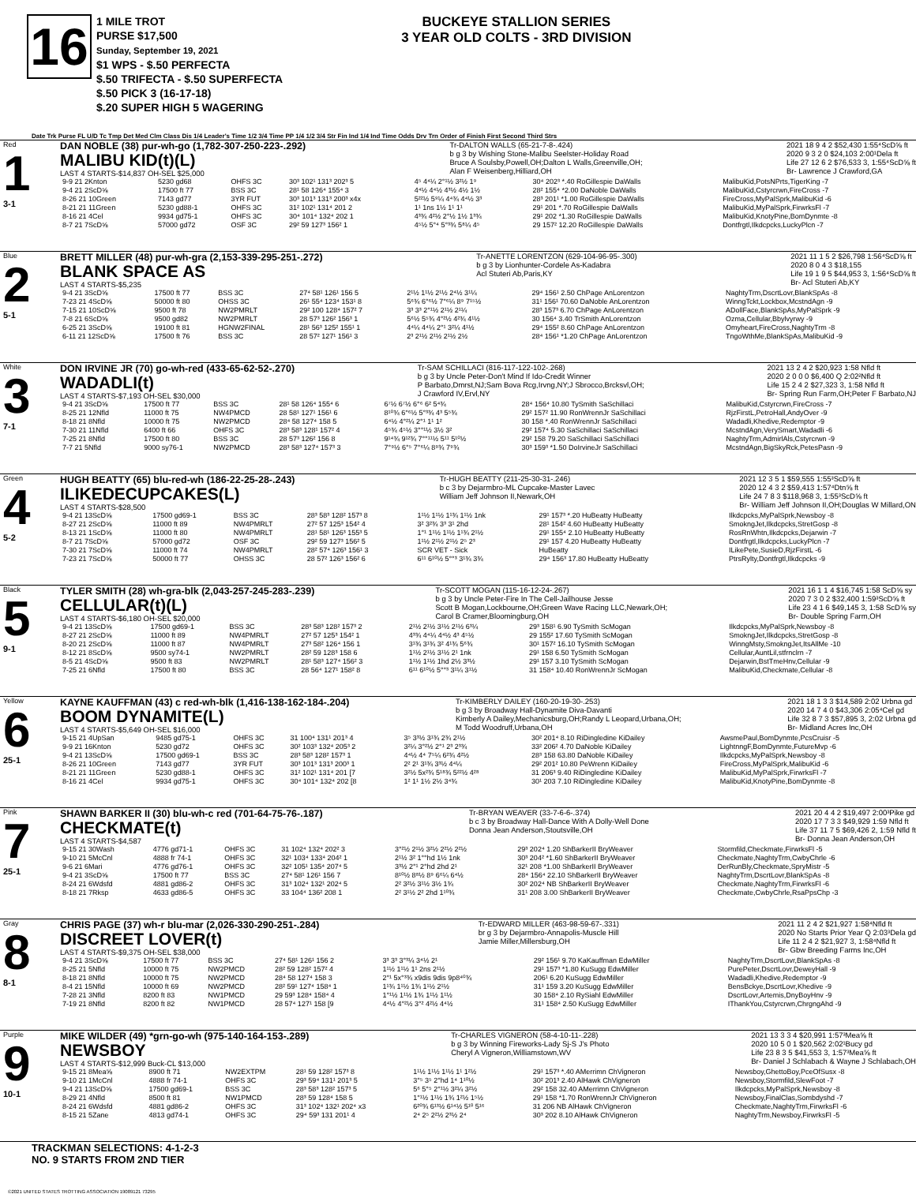16
1 MILE TROT
PURSE $17,500
Sunday, September 19, 2021
$1 WPS - $.50 PERFECTA
$.50 TRIFECTA - $.50 SUPERFECTA
$.50 PICK 3 (16-17-18)
$.20 SUPER HIGH 5 WAGERING
BUCKEYE STALLION SERIES
3 YEAR OLD COLTS - 3RD DIVISION
Date Trk Purse FL U/D Tc Tmp Det Med Clm Class Dis 1/4 Leader's Time 1/2 3/4 Time PP 1/4 1/2 3/4 Str Fin Ind 1/4 Ind Time Odds Drv Trn Order of Finish First Second Third Strs
Red
1
3-1
DAN NOBLE (38) pur-wh-go (1,782-307-250-223-.292)
MALIBU KID(t)(L)
LAST 4 STARTS-$14,837 OH-SEL $25,000
Tr-DALTON WALLS (65-21-7-8-.424)
b g 3 by Wishing Stone-Malibu Seelster-Holiday Road
Bruce A Soulsby,Powell,OH;Dalton L Walls,Greenville,OH;
Alan F Weisenberg,Hilliard,OH
2021 18 9 4 2 $52,430 1:55⁴ScD⅝ ft
2020 9 3 2 0 $24,103 2:00¹Dela ft
Life 27 12 6 2 $76,533 3, 1:55⁴ScD⅝ ft
Br- Lawrence J Crawford,GA
| 9-9 21 2Knton | 5230 gd68 | OHFS 3C | 30³ 102¹ 131³ 202³ 5 | 4⁵ 4⁴¼ 2°¹½ 3²½ 1⁹ | 30⁴ 202³ *.40 RoGillespie DaWalls | MalibuKid,PotsNPrts,TigerKing -7 |
| 9-4 21 2ScD⅝ | 17500 ft 77 | BSS 3C | 28¹ 58 126⁴ 155⁴ 3 | 4⁴½ 4⁴½ 4³½ 4½ 1½ | 28² 155⁴ *2.00 DaNoble DaWalls | MalibuKid,Cstyrcrwn,FireCross -7 |
| 8-26 21 10Green | 7143 gd77 | 3YR FUT | 30³ 101³ 131³ 200³ x4x | 5²²½ 5⁹¼ 4⁴¾ 4⁴½ 3³ | 28³ 201¹ *1.00 RoGillespie DaWalls | FireCross,MyPalSprk,MalibuKid -6 |
| 8-21 21 11Green | 5230 gd88-1 | OHFS 3C | 31² 102¹ 131⁴ 201 2 | 1¹ 1ns 1½ 1¹ 1¹ | 29¹ 201 *.70 RoGillespie DaWalls | MalibuKid,MyPalSprk,FirwrksFl -7 |
| 8-16 21 4Cel | 9934 gd75-1 | OHFS 3C | 30⁴ 101⁴ 132⁴ 202 1 | 4³¾ 4²½ 2°½ 1½ 1³¾ | 29¹ 202 *1.30 RoGillespie DaWalls | MalibuKid,KnotyPine,BomDynmte -8 |
| 8-7 21 7ScD⅝ | 57000 gd72 | OSF 3C | 29² 59 127³ 156² 1 | 4⁵½ 5°⁴ 5°³¾ 5⁸¼ 4⁵ | 29 157² 12.20 RoGillespie DaWalls | Dontfrgtl,Ilkdcpcks,LuckyPlcn -7 |
Blue
2
5-1
BRETT MILLER (48) pur-wh-gra (2,153-339-295-251-.272)
BLANK SPACE AS
LAST 4 STARTS-$5,235
Tr-ANETTE LORENTZON (629-104-96-95-.300)
b g 3 by Lionhunter-Cordele As-Kadabra
Acl Stuteri Ab,Paris,KY
2021 11 1 5 2 $26,798 1:56⁴ScD⅝ ft
2020 8 0 4 3 $18,155
Life 19 1 9 5 $44,953 3, 1:56⁴ScD⅝ ft
Br- Acl Stuteri Ab,KY
| 9-4 21 3ScD⅝ | 17500 ft 77 | BSS 3C | 27⁴ 58¹ 126¹ 156 5 | 2¹½ 1¹½ 2¹½ 2⁴½ 3¹¼ | 29⁴ 156¹ 2.50 ChPage AnLorentzon | NaghtyTrm,DscrtLovr,BlankSpAs -8 |
| 7-23 21 4ScD⅝ | 50000 ft 80 | OHSS 3C | 26¹ 55⁴ 123⁴ 153¹ 8 | 5⁶¾ 6°⁶½ 7°⁶¼ 8⁹ 7¹⁵½ | 31¹ 156¹ 70.60 DaNoble AnLorentzon | WinngTckt,Lockbox,McstndAgn -9 |
| 7-15 21 10ScD⅝ | 9500 ft 78 | NW2PMRLT | 29² 100 128⁴ 157² 7 | 3³ 3³ 2°¹½ 2¹½ 2¹¼ | 28³ 157³ 6.70 ChPage AnLorentzon | ADollFace,BlankSpAs,MyPalSprk -9 |
| 7-8 21 6ScD⅝ | 9500 gd82 | NW2PMRLT | 28 57³ 126² 156³ 1 | 5⁶½ 5⁵¾ 4°²½ 4²¾ 4¹½ | 30 156⁴ 3.40 TrSmith AnLorentzon | Ozma,Cellular,Bbylvyrwy -9 |
| 6-25 21 3ScD⅝ | 19100 ft 81 | HGNW2FINAL | 28¹ 56³ 125² 155¹ 1 | 4⁴¼ 4⁴¼ 2°¹ 3²¼ 4¹½ | 29⁴ 155² 8.60 ChPage AnLorentzon | Omyheart,FireCross,NaghtyTrm -8 |
| 6-11 21 12ScD⅝ | 17500 ft 76 | BSS 3C | 28 57² 127¹ 156¹ 3 | 2³ 2¹½ 2¹½ 2¹½ 2½ | 28⁴ 156¹ *1.20 ChPage AnLorentzon | TngoWthMe,BlankSpAs,MalibuKid -9 |
White
3
7-1
DON IRVINE JR (70) go-wh-red (433-65-62-52-.270)
WADADLI(t)
LAST 4 STARTS-$7,193 OH-SEL $30,000
Tr-SAM SCHILLACI (816-117-122-102-.268)
b g 3 by Uncle Peter-Don't Mind If Ido-Credit Winner
P Barbato,Dmrst,NJ;Sam Bova Rcg,Irvng,NY;J Sbrocco,Brcksvl,OH;
J Crawford IV,Ervl,NY
2021 13 2 4 2 $20,923 1:58 Nfld ft
2020 2 0 0 0 $6,400 Q 2:02²Nfld ft
Life 15 2 4 2 $27,323 3, 1:58 Nfld ft
Br- Spring Run Farm,OH;Peter F Barbato,NJ
| 9-4 21 3ScD⅝ | 17500 ft 77 | BSS 3C | 28¹ 58 126⁴ 155⁴ 6 | 6⁷½ 6⁷½ 6°⁶ 6² 5⁴¾ | 28⁴ 156⁴ 10.80 TySmith SaSchillaci | MalibuKid,Cstyrcrwn,FireCross -7 |
| 8-25 21 12Nfld | 11000 ft 75 | NW4PMCD | 28 58¹ 127¹ 156¹ 6 | 8¹⁰¾ 6°⁶½ 5°³¾ 4³ 5⁵¾ | 29² 157² 11.90 RonWrennJr SaSchillaci | RjzFirstL,PetroHall,AndyOver -9 |
| 8-18 21 8Nfld | 10000 ft 75 | NW2PMCD | 28⁴ 58 127⁴ 158 5 | 6⁴½ 4°²¼ 2°¹ 1¹ 1² | 30 158 *.40 RonWrennJr SaSchillaci | Wadadli,Khedive,Redemptor -9 |
| 7-30 21 11Nfld | 6400 ft 66 | OHFS 3C | 28³ 58³ 128¹ 157² 4 | 4⁵¾ 4⁵½ 3°°¹½ 3½ 3² | 29² 157⁴ 5.30 SaSchillaci SaSchillaci | McstndAgn,VerySmart,Wadadli -6 |
| 7-25 21 8Nfld | 17500 ft 80 | BSS 3C | 28 57³ 126² 156 8 | 9¹⁴¾ 9¹²¾ 7°°¹¹½ 5¹¹ 5¹⁰½ | 29² 158 79.20 SaSchillaci SaSchillaci | NaghtyTrm,AdmirlAls,Cstyrcrwn -9 |
| 7-7 21 5Nfld | 9000 sy76-1 | NW2PMCD | 28³ 58³ 127⁴ 157³ 3 | 7°⁹½ 6°⁵ 7°⁶¼ 8⁹¾ 7⁹¾ | 30³ 159³ *1.50 DoIrvineJr SaSchillaci | McstndAgn,BigSkyRck,PetesPasn -9 |
Green
4
5-2
HUGH BEATTY (65) blu-red-wh (186-22-25-28-.243)
ILIKEDECUPCAKES(L)
LAST 4 STARTS-$28,500
Tr-HUGH BEATTY (211-25-30-31-.246)
b c 3 by Dejarmbro-ML Cupcake-Master Lavec
William Jeff Johnson II,Newark,OH
2021 12 3 5 1 $59,555 1:55³ScD⅝ ft
2020 12 4 3 2 $59,413 1:57⁴Dtn⅝ ft
Life 24 7 8 3 $118,968 3, 1:55³ScD⅝ ft
Br- William Jeff Johnson II,OH;Douglas W Millard,ON
| 9-4 21 13ScD⅝ | 17500 gd69-1 | BSS 3C | 28³ 58³ 128² 157³ 8 | 1¹½ 1¹½ 1¹¾ 1¹½ 1nk | 29¹ 157³ *.20 HuBeatty HuBeatty | Ilkdcpcks,MyPalSprk,Newsboy -8 |
| 8-27 21 2ScD⅝ | 11000 ft 89 | NW4PMRLT | 27² 57 125³ 154² 4 | 3² 3²¾ 3³ 3¹ 2hd | 28¹ 154² 4.60 HuBeatty HuBeatty | SmokngJet,Ilkdcpcks,StretGosp -8 |
| 8-13 21 1ScD⅝ | 11000 ft 80 | NW4PMRLT | 28¹ 58¹ 126³ 155³ 5 | 1°¹ 1¹½ 1¹½ 1¹¾ 2¹½ | 29¹ 155⁴ 2.10 HuBeatty HuBeatty | RosRnWhtn,Ilkdcpcks,Dejarwin -7 |
| 8-7 21 7ScD⅝ | 57000 gd72 | OSF 3C | 29² 59 127³ 156² 5 | 1¹½ 2¹½ 2¹½ 2⁵ 2³ | 29¹ 157 4.20 HuBeatty HuBeatty | Dontfrgtl,Ilkdcpcks,LuckyPlcn -7 |
| 7-30 21 7ScD⅝ | 11000 ft 74 | NW4PMRLT | 28² 57⁴ 126³ 156¹ 3 | SCR VET - Sick | HuBeatty | ILikePete,SusieD,RjzFirstL -6 |
| 7-23 21 7ScD⅝ | 50000 ft 77 | OHSS 3C | 28 57² 126³ 156² 6 | 6¹¹ 6¹⁰½ 5°°³ 3¹¾ 3¾ | 29⁴ 156³ 17.80 HuBeatty HuBeatty | PtrsRylty,Dontfrgtl,Ilkdcpcks -9 |
Black
5
9-1
TYLER SMITH (28) wh-gra-blk (2,043-257-245-283-.239)
CELLULAR(t)(L)
LAST 4 STARTS-$6,180 OH-SEL $20,000
Tr-SCOTT MOGAN (115-16-12-24-.267)
b g 3 by Uncle Peter-Fire In The Cell-Jailhouse Jesse
Scott B Mogan,Lockbourne,OH;Green Wave Racing LLC,Newark,OH;
Carol B Cramer,Bloomingburg,OH
2021 16 1 1 4 $16,745 1:58 ScD⅝ sy
2020 7 3 0 2 $32,400 1:59³ScD⅝ ft
Life 23 4 1 6 $49,145 3, 1:58 ScD⅝ sy
Br- Double Spring Farm,OH
| 9-4 21 13ScD⅝ | 17500 gd69-1 | BSS 3C | 28³ 58³ 128² 157³ 2 | 2¹½ 2¹½ 3¹½ 2¹½ 6³¼ | 29³ 158¹ 6.90 TySmith ScMogan | Ilkdcpcks,MyPalSprk,Newsboy -8 |
| 8-27 21 2ScD⅝ | 11000 ft 89 | NW4PMRLT | 27² 57 125³ 154² 1 | 4³¾ 4⁴¼ 4⁴½ 4³ 4⁵½ | 29 155² 17.60 TySmith ScMogan | SmokngJet,Ilkdcpcks,StretGosp -8 |
| 8-20 21 2ScD⅝ | 11000 ft 87 | NW4PMRLT | 27³ 58² 126⁴ 156 1 | 3¹¾ 3¹¾ 3² 4¹¾ 5⁶¾ | 30¹ 157² 16.10 TySmith ScMogan | WinngMsty,SmokngJet,ItsAllMe -10 |
| 8-12 21 8ScD⅝ | 9500 sy74-1 | NW2PMRLT | 28² 59 128³ 158 6 | 1¹½ 2¹½ 3¹½ 2¹ 1nk | 29¹ 158 6.50 TySmith ScMogan | Cellular,AuntLil,stfrnclrn -7 |
| 8-5 21 4ScD⅝ | 9500 ft 83 | NW2PMRLT | 28¹ 58³ 127⁴ 156² 3 | 1¹½ 1¹½ 1hd 2½ 3³½ | 29¹ 157 3.10 TySmith ScMogan | Dejarwin,BstTmeHnv,Cellular -9 |
| 7-25 21 6Nfld | 17500 ft 80 | BSS 3C | 28 56⁴ 127¹ 158² 8 | 6¹¹ 6¹⁰½ 5°°³ 3¹¼ 3¹½ | 31 158⁴ 10.40 RonWrennJr ScMogan | MalibuKid,Checkmate,Cellular -8 |
Yellow
6
25-1
KAYNE KAUFFMAN (43) c red-wh-blk (1,416-138-162-184-.204)
BOOM DYNAMITE(L)
LAST 4 STARTS-$5,649 OH-SEL $16,000
Tr-KIMBERLY DAILEY (160-20-19-30-.253)
b g 3 by Broadway Hall-Dynamite Diva-Davanti
Kimberly A Dailey,Mechanicsburg,OH;Randy L Leopard,Urbana,OH;
M Todd Woodruff,Urbana,OH
2021 18 1 3 3 $14,589 2:02 Urbna gd
2020 14 7 4 0 $43,306 2:05⁴Cel gd
Life 32 8 7 3 $57,895 3, 2:02 Urbna gd
Br- Midland Acres Inc,OH
| 9-15 21 4UpSan | 9485 gd75-1 | OHFS 3C | 31 100⁴ 131¹ 201³ 4 | 3⁵ 3³½ 3¹¾ 2¾ 2¹½ | 30² 201⁴ 8.10 RiDingledine KiDailey | AwsmePaul,BomDynmte,PcsCruisr -5 |
| 9-9 21 16Knton | 5230 gd72 | OHFS 3C | 30² 103³ 132⁴ 205³ 2 | 3²¼ 3°²½ 2°¹ 2³ 2³¾ | 33² 206² 4.70 DaNoble KiDailey | LightnngF,BomDynmte,FutureMvp -6 |
| 9-4 21 13ScD⅝ | 17500 gd69-1 | BSS 3C | 28³ 58³ 128² 157³ 1 | 4⁴½ 4⁴ 7⁵¼ 6²¾ 4²½ | 28³ 158 63.80 DaNoble KiDailey | Ilkdcpcks,MyPalSprk,Newsboy -8 |
| 8-26 21 10Green | 7143 gd77 | 3YR FUT | 30³ 101³ 131³ 200³ 1 | 2² 2¹ 3¹¾ 3³½ 4⁴¼ | 29² 201² 10.80 PeWrenn KiDailey | FireCross,MyPalSprk,MalibuKid -6 |
| 8-21 21 11Green | 5230 gd88-1 | OHFS 3C | 31² 102¹ 131⁴ 201 [7 | 3²½ 5x²¾ 5¹⁸¾ 5²²½ 4²⁸ | 31 206³ 9.40 RiDingledine KiDailey | MalibuKid,MyPalSprk,FirwrksFl -7 |
| 8-16 21 4Cel | 9934 gd75-1 | OHFS 3C | 30⁴ 101⁴ 132⁴ 202 [8 | 1² 1¹ 1½ 2½ 3⁴¾ | 30¹ 203 7.10 RiDingledine KiDailey | MalibuKid,KnotyPine,BomDynmte -8 |
Pink
7
25-1
SHAWN BARKER II (30) blu-wh-c red (701-64-75-76-.187)
CHECKMATE(t)
LAST 4 STARTS-$4,587
Tr-BRYAN WEAVER (33-7-6-6-.374)
b c 3 by Broadway Hall-Dance With A Dolly-Well Done
Donna Jean Anderson,Stoutsville,OH
2021 20 4 4 2 $19,497 2:00³Pike gd
2020 17 7 3 3 $49,929 1:59 Nfld ft
Life 37 11 7 5 $69,426 2, 1:59 Nfld ft
Br- Donna Jean Anderson,OH
| 9-15 21 30Wash | 4776 gd71-1 | OHFS 3C | 31 102⁴ 132⁴ 202² 3 | 3°²½ 2¹½ 3²½ 2²½ 2²½ | 29³ 202⁴ 1.20 ShBarkerII BryWeaver | Stormfild,Checkmate,FirwrksFl -5 |
| 9-10 21 5McCnl | 4888 fr 74-1 | OHFS 3C | 32¹ 103⁴ 133⁴ 204² 1 | 2¹½ 3² 1°°hd 1½ 1nk | 30³ 204² *1.60 ShBarkerII BryWeaver | Checkmate,NaghtyTrm,CwbyChrle -6 |
| 9-6 21 6Mari | 4776 gd76-1 | OHFS 3C | 32² 105¹ 135⁴ 207⁴ 5 | 3³½ 2°¹ 2°hd 2hd 2¹ | 32¹ 208 *1.00 ShBarkerII BryWeaver | DerRunBly,Checkmate,SpryMistr -5 |
| 9-4 21 3ScD⅝ | 17500 ft 77 | BSS 3C | 27⁴ 58¹ 126¹ 156 7 | 8¹⁰½ 8⁸½ 8⁹ 6⁶¼ 6⁴½ | 28⁴ 156⁴ 22.10 ShBarkerII BryWeaver | NaghtyTrm,DscrtLovr,BlankSpAs -8 |
| 8-24 21 6Wdsfd | 4881 gd86-2 | OHFS 3C | 31³ 102⁴ 132¹ 202⁴ 5 | 2² 3²½ 3¹½ 3½ 1¾ | 30² 202⁴ NB ShBarkerII BryWeaver | Checkmate,NaghtyTrm,FirwrksFl -6 |
| 8-18 21 7Rksp | 4633 gd86-5 | OHFS 3C | 33 104⁴ 136² 208 1 | 2² 3¹½ 2² 2hd 1¹⁰¾ | 31¹ 208 3.00 ShBarkerII BryWeaver | Checkmate,CwbyChrle,RsaPpsChp -3 |
Gray
8
8-1
CHRIS PAGE (37) wh-r blu-mar (2,026-330-290-251-.284)
DISCREET LOVER(t)
LAST 4 STARTS-$9,375 OH-SEL $38,000
Tr-EDWARD MILLER (463-98-59-67-.331)
br g 3 by Dejarmbro-Annapolis-Muscle Hill
Jamie Miller,Millersburg,OH
2021 11 2 4 2 $21,927 1:58⁴Nfld ft
2020 No Starts Prior Year Q 2:03³Dela gd
Life 11 2 4 2 $21,927 3, 1:58⁴Nfld ft
Br- Gbw Breeding Farms Inc,OH
| 9-4 21 3ScD⅝ | 17500 ft 77 | BSS 3C | 27⁴ 58¹ 126¹ 156 2 | 3³ 3³ 3°³¼ 3⁴½ 2¹ | 29² 156¹ 9.70 KaKauffman EdwMiller | NaghtyTrm,DscrtLovr,BlankSpAs -8 |
| 8-25 21 5Nfld | 10000 ft 75 | NW2PMCD | 28² 59 128² 157² 4 | 1¹½ 1¹½ 1¹ 2ns 2¹½ | 29¹ 157³ *1.80 KuSugg EdwMiller | PurePeter,DscrtLovr,DeweyHall -9 |
| 8-18 21 8Nfld | 10000 ft 75 | NW2PMCD | 28⁴ 58 127⁴ 158 3 | 2°¹ 5x°³¾ x9dis 9dis 9p8⁴⁰¾ | 206¹ 6.20 KuSugg EdwMiller | Wadadli,Khedive,Redemptor -9 |
| 8-4 21 15Nfld | 10000 ft 69 | NW2PMCD | 28² 59¹ 127⁴ 158⁴ 1 | 1¹¾ 1¹½ 1¾ 1¹½ 2¹½ | 31¹ 159 3.20 KuSugg EdwMiller | BensBckye,DscrtLovr,Khedive -9 |
| 7-28 21 3Nfld | 8200 ft 83 | NW1PMCD | 29 59³ 128⁴ 158⁴ 4 | 1°¹½ 1¹½ 1¾ 1¹½ 1¹½ | 30 158⁴ 2.10 RySiahl EdwMiller | DscrtLovr,Artemis,DnyBoyHnv -9 |
| 7-19 21 8Nfld | 8200 ft 82 | NW1PMCD | 28 57⁴ 127¹ 158 [9 | 4⁴½ 4°²½ 3°² 4²½ 4⁴½ | 31¹ 158⁴ 2.50 KuSugg EdwMiller | IThankYou,Cstyrcrwn,ChrgngAhd -9 |
Purple
9
10-1
MIKE WILDER (49) *grn-go-wh (975-140-164-153-.289)
NEWSBOY
LAST 4 STARTS-$12,999 Buck-CL $13,000
Tr-CHARLES VIGNERON (58-4-10-11-.228)
b g 3 by Winning Fireworks-Lady Sj-S J's Photo
Cheryl A Vigneron,Williamstown,WV
2021 13 3 3 4 $20,991 1:57³Mea⅝ ft
2020 10 5 0 1 $20,562 2:02¹Bucy gd
Life 23 8 3 5 $41,553 3, 1:57³Mea⅝ ft
Br- Daniel J Schlabach & Wayne J Schlabach,OH
| 9-15 21 8Mea⅝ | 8900 ft 71 | NW2EXTPM | 28¹ 59 128² 157³ 8 | 1¹½ 1¹½ 1¹½ 1¹ 1²½ | 29¹ 157³ *.40 AMerrimn ChVigneron | Newsboy,GhettoBoy,PceOfSusx -8 |
| 9-10 21 1McCnl | 4888 fr 74-1 | OHFS 3C | 29³ 59⁴ 131¹ 201³ 5 | 3°⁵ 3⁵ 2°hd 1⁴ 1¹⁰½ | 30² 201³ 2.40 AlHawk ChVigneron | Newsboy,Stormfild,SlewFoot -7 |
| 9-4 21 13ScD⅝ | 17500 gd69-1 | BSS 3C | 28³ 58³ 128² 157³ 5 | 5⁶ 5°⁵ 2°¹½ 3²¼ 3²½ | 29² 158 32.40 AMerrimn ChVigneron | Ilkdcpcks,MyPalSprk,Newsboy -8 |
| 8-29 21 4Nfld | 8500 ft 81 | NW1PMCD | 28³ 59 128⁴ 158 5 | 1°¹½ 1¹½ 1¾ 1²½ 1⁵½ | 29¹ 158 *1.70 RonWrennJr ChVigneron | Newsboy,FinalClas,Sombdyshd -7 |
| 8-24 21 6Wdsfd | 4881 gd86-2 | OHFS 3C | 31³ 102⁴ 132¹ 202⁴ x3 | 6²⁰¾ 6¹³½ 6¹⁴½ 5¹⁰ 5¹⁶ | 31 206 NB AlHawk ChVigneron | Checkmate,NaghtyTrm,FirwrksFl -6 |
| 8-15 21 5Zane | 4813 gd74-1 | OHFS 3C | 29⁴ 59³ 131 201¹ 4 | 2⁴ 2⁵ 2²½ 2³½ 2⁴ | 30³ 202 8.10 AlHawk ChVigneron | NaghtyTrm,Newsboy,FirwrksFl -5 |
TRACKMAN SELECTIONS: 4-1-2-3
NO. 9 STARTS FROM 2ND TIER
©2021 UNITED STATES TROTTING ASSOCIATION 19089121 73295